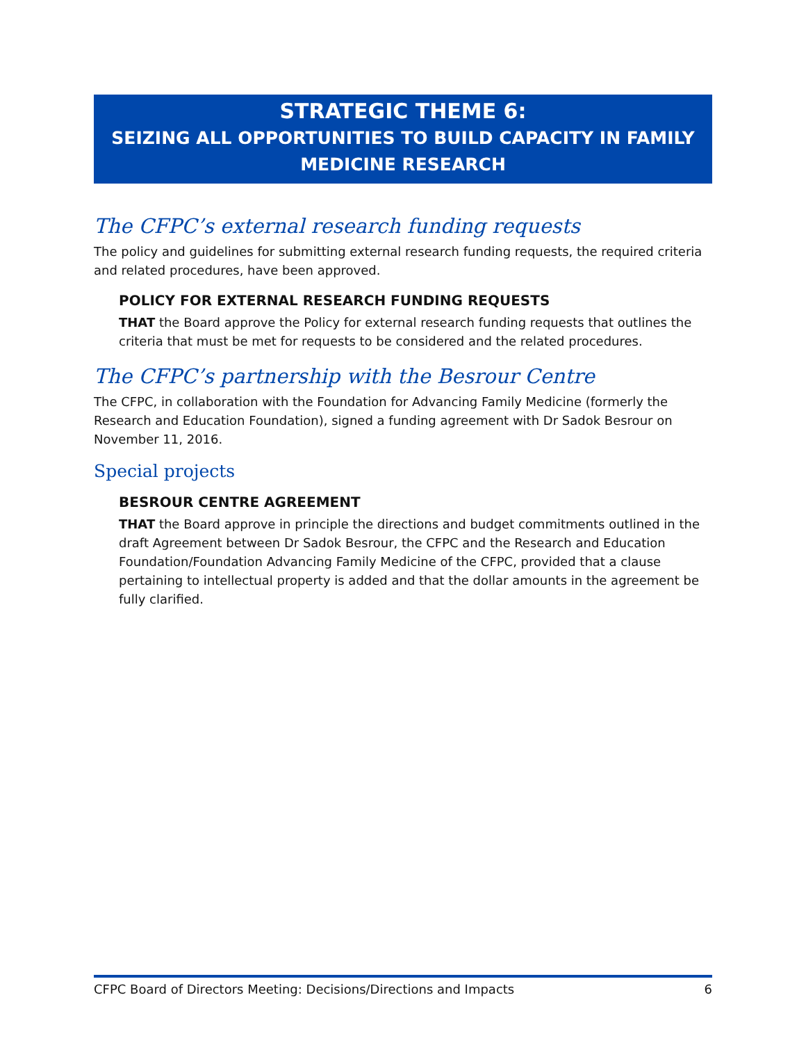STRATEGIC THEME 6:
SEIZING ALL OPPORTUNITIES TO BUILD CAPACITY IN FAMILY MEDICINE RESEARCH
The CFPC’s external research funding requests
The policy and guidelines for submitting external research funding requests, the required criteria and related procedures, have been approved.
POLICY FOR EXTERNAL RESEARCH FUNDING REQUESTS
THAT the Board approve the Policy for external research funding requests that outlines the criteria that must be met for requests to be considered and the related procedures.
The CFPC’s partnership with the Besrour Centre
The CFPC, in collaboration with the Foundation for Advancing Family Medicine (formerly the Research and Education Foundation), signed a funding agreement with Dr Sadok Besrour on November 11, 2016.
Special projects
BESROUR CENTRE AGREEMENT
THAT the Board approve in principle the directions and budget commitments outlined in the draft Agreement between Dr Sadok Besrour, the CFPC and the Research and Education Foundation/Foundation Advancing Family Medicine of the CFPC, provided that a clause pertaining to intellectual property is added and that the dollar amounts in the agreement be fully clarified.
CFPC Board of Directors Meeting: Decisions/Directions and Impacts 6